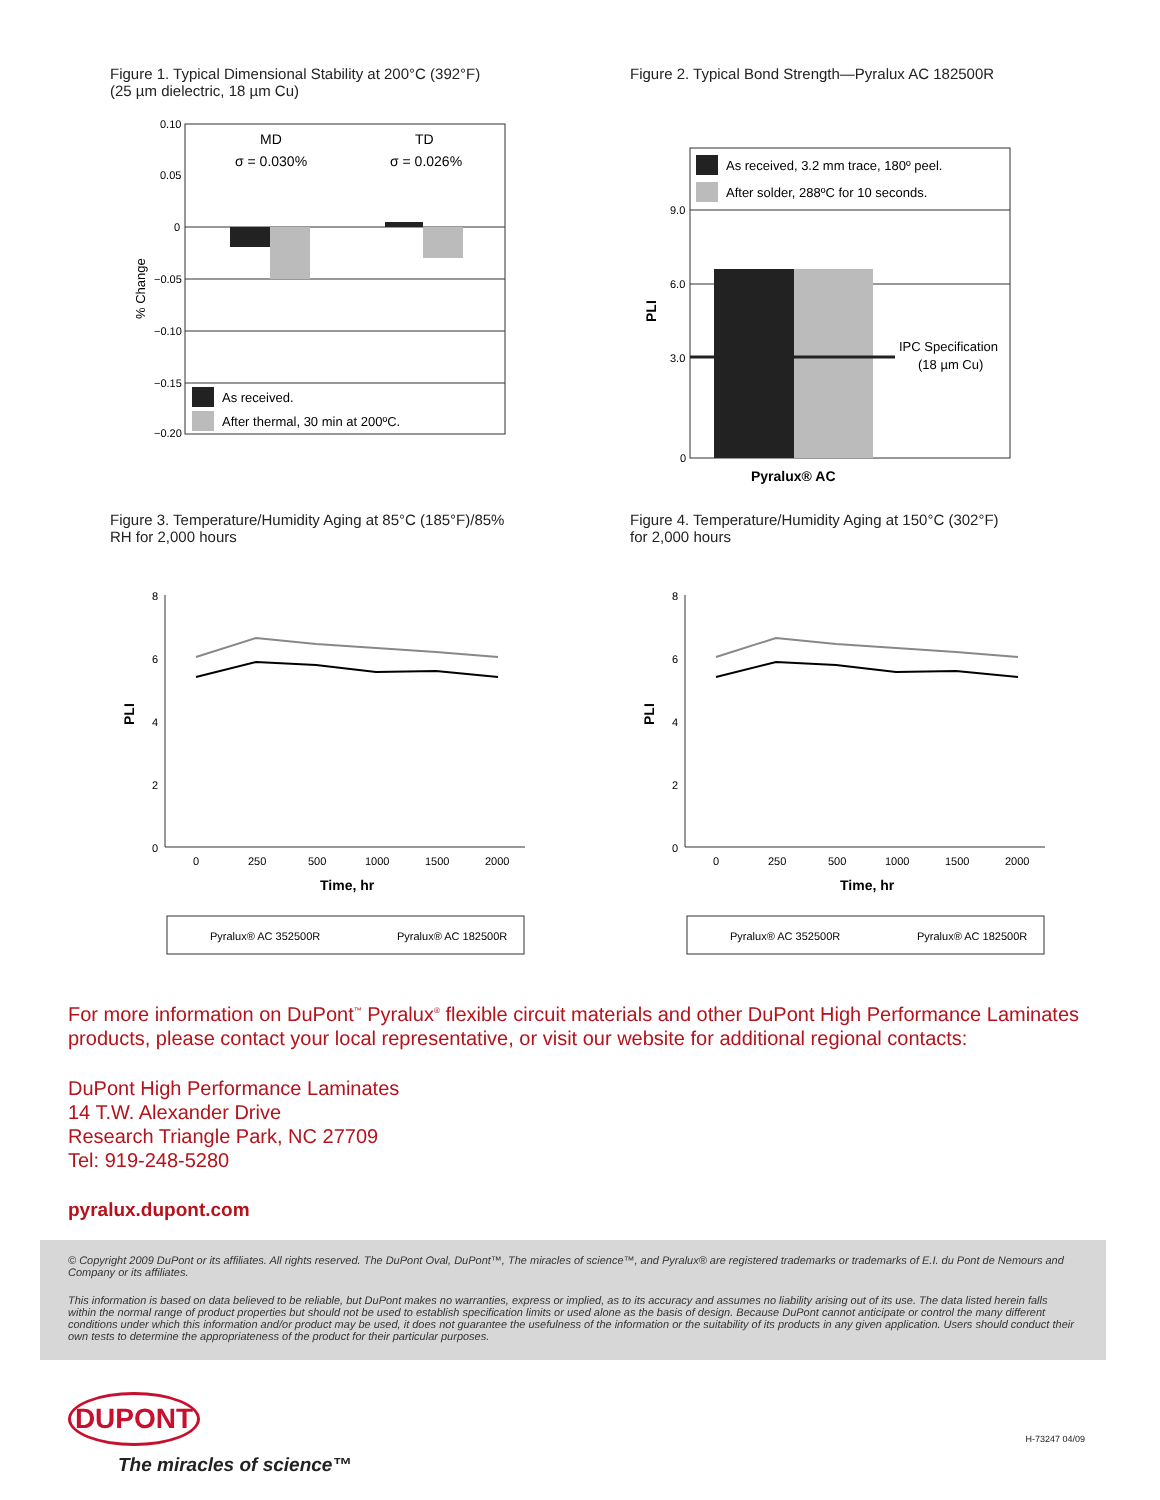Figure 1. Typical Dimensional Stability at 200°C (392°F)
(25 µm dielectric, 18 µm Cu)
0.10
0.05
0
−0.05
−0.10
−0.15
−0.20
% Change
MD
σ = 0.030%
TD
σ = 0.026%
As received.
After thermal, 30 min at 200ºC.
Figure 2. Typical Bond Strength—Pyralux AC 182500R
9.0
6.0
3.0
0
PLI
As received, 3.2 mm trace, 180º peel.
After solder, 288ºC for 10 seconds.
IPC Specification
(18 µm Cu)
Pyralux® AC
Figure 3. Temperature/Humidity Aging at 85°C (185°F)/85%
RH for 2,000 hours
8
6
4
2
0
PLI
0
250
500
1000
1500
2000
Time, hr
Pyralux® AC 352500R
Pyralux® AC 182500R
Figure 4. Temperature/Humidity Aging at 150°C (302°F)
for 2,000 hours
8
6
4
2
0
PLI
0
250
500
1000
1500
2000
Time, hr
Pyralux® AC 352500R
Pyralux® AC 182500R
For more information on DuPont<sup>™</sup> Pyralux<sup>®</sup> flexible circuit materials and other DuPont High Performance Laminates products, please contact your local representative, or visit our website for additional regional contacts:
DuPont High Performance Laminates
14 T.W. Alexander Drive
Research Triangle Park, NC 27709
Tel: 919-248-5280
pyralux.dupont.com
© Copyright 2009 DuPont or its affiliates. All rights reserved. The DuPont Oval, DuPont™, The miracles of science™, and Pyralux® are registered trademarks or trademarks of E.I. du Pont de Nemours and Company or its affiliates.
This information is based on data believed to be reliable, but DuPont makes no warranties, express or implied, as to its accuracy and assumes no liability arising out of its use. The data listed herein falls within the normal range of product properties but should not be used to establish specification limits or used alone as the basis of design. Because DuPont cannot anticipate or control the many different conditions under which this information and/or product may be used, it does not guarantee the usefulness of the information or the suitability of its products in any given application. Users should conduct their own tests to determine the appropriateness of the product for their particular purposes.
DUPONT
The miracles of science™
H-73247 04/09